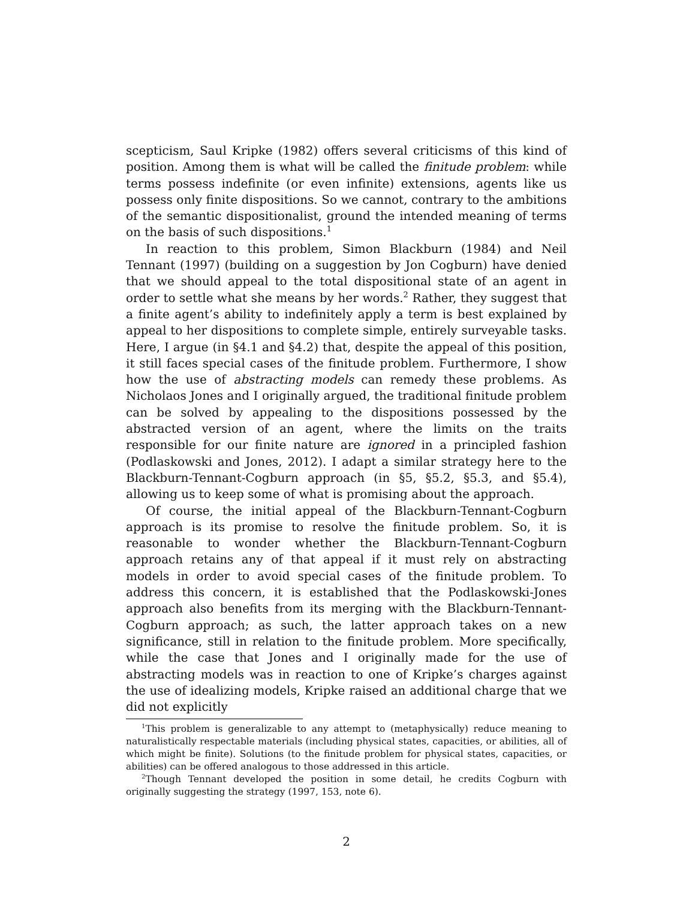scepticism, Saul Kripke (1982) offers several criticisms of this kind of position. Among them is what will be called the finitude problem: while terms possess indefinite (or even infinite) extensions, agents like us possess only finite dispositions. So we cannot, contrary to the ambitions of the semantic dispositionalist, ground the intended meaning of terms on the basis of such dispositions.<sup>1</sup>
In reaction to this problem, Simon Blackburn (1984) and Neil Tennant (1997) (building on a suggestion by Jon Cogburn) have denied that we should appeal to the total dispositional state of an agent in order to settle what she means by her words.<sup>2</sup> Rather, they suggest that a finite agent’s ability to indefinitely apply a term is best explained by appeal to her dispositions to complete simple, entirely surveyable tasks. Here, I argue (in §4.1 and §4.2) that, despite the appeal of this position, it still faces special cases of the finitude problem. Furthermore, I show how the use of abstracting models can remedy these problems. As Nicholaos Jones and I originally argued, the traditional finitude problem can be solved by appealing to the dispositions possessed by the abstracted version of an agent, where the limits on the traits responsible for our finite nature are ignored in a principled fashion (Podlaskowski and Jones, 2012). I adapt a similar strategy here to the Blackburn-Tennant-Cogburn approach (in §5, §5.2, §5.3, and §5.4), allowing us to keep some of what is promising about the approach.
Of course, the initial appeal of the Blackburn-Tennant-Cogburn approach is its promise to resolve the finitude problem. So, it is reasonable to wonder whether the Blackburn-Tennant-Cogburn approach retains any of that appeal if it must rely on abstracting models in order to avoid special cases of the finitude problem. To address this concern, it is established that the Podlaskowski-Jones approach also benefits from its merging with the Blackburn-Tennant-Cogburn approach; as such, the latter approach takes on a new significance, still in relation to the finitude problem. More specifically, while the case that Jones and I originally made for the use of abstracting models was in reaction to one of Kripke’s charges against the use of idealizing models, Kripke raised an additional charge that we did not explicitly
<sup>1</sup> This problem is generalizable to any attempt to (metaphysically) reduce meaning to naturalistically respectable materials (including physical states, capacities, or abilities, all of which might be finite). Solutions (to the finitude problem for physical states, capacities, or abilities) can be offered analogous to those addressed in this article.
<sup>2</sup> Though Tennant developed the position in some detail, he credits Cogburn with originally suggesting the strategy (1997, 153, note 6).
2